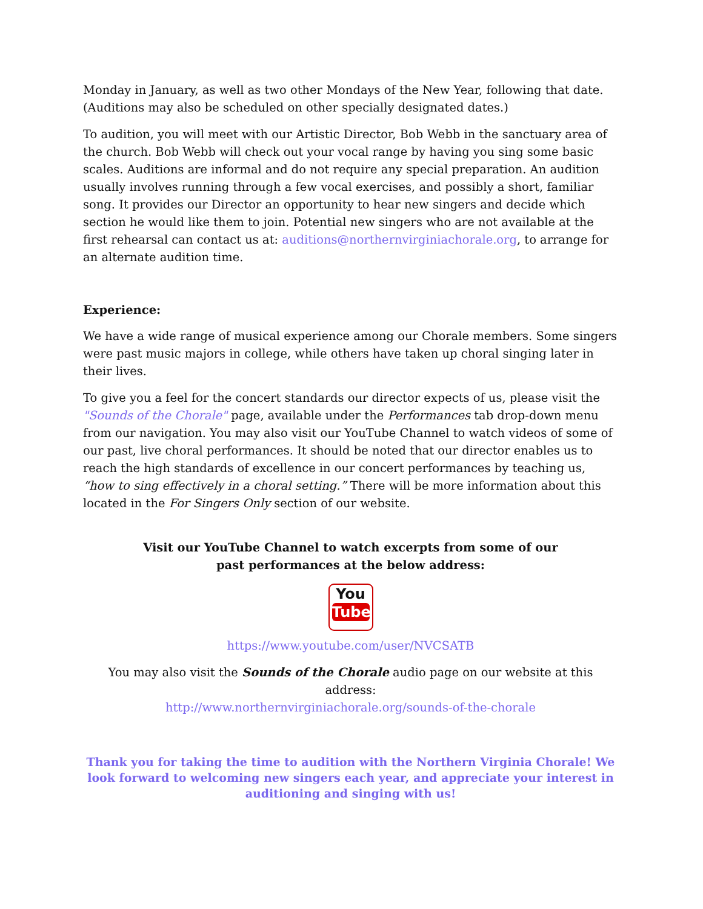Monday in January, as well as two other Mondays of the New Year, following that date. (Auditions may also be scheduled on other specially designated dates.)
To audition, you will meet with our Artistic Director, Bob Webb in the sanctuary area of the church. Bob Webb will check out your vocal range by having you sing some basic scales. Auditions are informal and do not require any special preparation. An audition usually involves running through a few vocal exercises, and possibly a short, familiar song. It provides our Director an opportunity to hear new singers and decide which section he would like them to join. Potential new singers who are not available at the first rehearsal can contact us at: auditions@northernvirginiachorale.org, to arrange for an alternate audition time.
Experience:
We have a wide range of musical experience among our Chorale members. Some singers were past music majors in college, while others have taken up choral singing later in their lives.
To give you a feel for the concert standards our director expects of us, please visit the "Sounds of the Chorale" page, available under the Performances tab drop-down menu from our navigation. You may also visit our YouTube Channel to watch videos of some of our past, live choral performances. It should be noted that our director enables us to reach the high standards of excellence in our concert performances by teaching us, “how to sing effectively in a choral setting.” There will be more information about this located in the For Singers Only section of our website.
Visit our YouTube Channel to watch excerpts from some of our
past performances at the below address:
You
Tube
https://www.youtube.com/user/NVCSATB
You may also visit the Sounds of the Chorale audio page on our website at this address:
http://www.northernvirginiachorale.org/sounds-of-the-chorale
Thank you for taking the time to audition with the Northern Virginia Chorale! We look forward to welcoming new singers each year, and appreciate your interest in auditioning and singing with us!